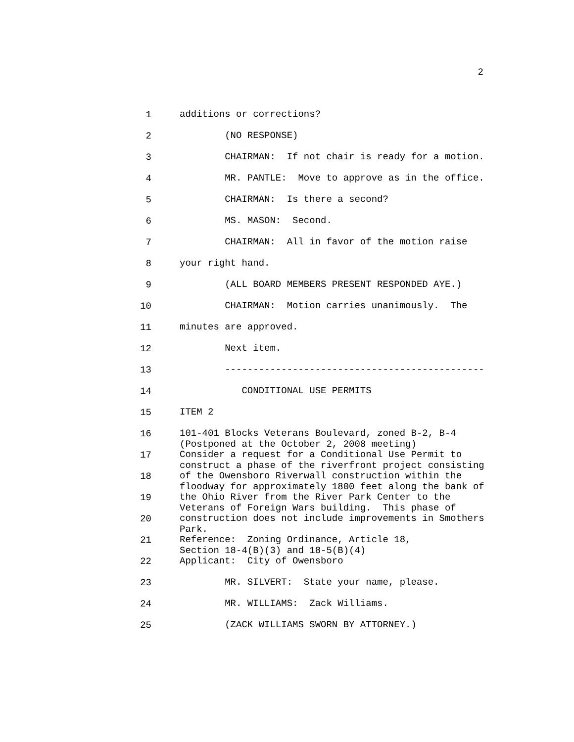2
1 additions or corrections?
2 (NO RESPONSE)
3 CHAIRMAN: If not chair is ready for a motion.
4 MR. PANTLE: Move to approve as in the office.
5 CHAIRMAN: Is there a second?
6 MS. MASON: Second.
7 CHAIRMAN: All in favor of the motion raise
8 your right hand.
9 (ALL BOARD MEMBERS PRESENT RESPONDED AYE.)
10 CHAIRMAN: Motion carries unanimously. The
11 minutes are approved.
12 Next item.
13 ----------------------------------------------
14 CONDITIONAL USE PERMITS
15 ITEM 2
16 101-401 Blocks Veterans Boulevard, zoned B-2, B-4 (Postponed at the October 2, 2008 meeting)
17 Consider a request for a Conditional Use Permit to construct a phase of the riverfront project consisting
18 of the Owensboro Riverwall construction within the floodway for approximately 1800 feet along the bank of
19 the Ohio River from the River Park Center to the Veterans of Foreign Wars building. This phase of
20 construction does not include improvements in Smothers Park.
21 Reference: Zoning Ordinance, Article 18, Section 18-4(B)(3) and 18-5(B)(4)
22 Applicant: City of Owensboro
23 MR. SILVERT: State your name, please.
24 MR. WILLIAMS: Zack Williams.
25 (ZACK WILLIAMS SWORN BY ATTORNEY.)